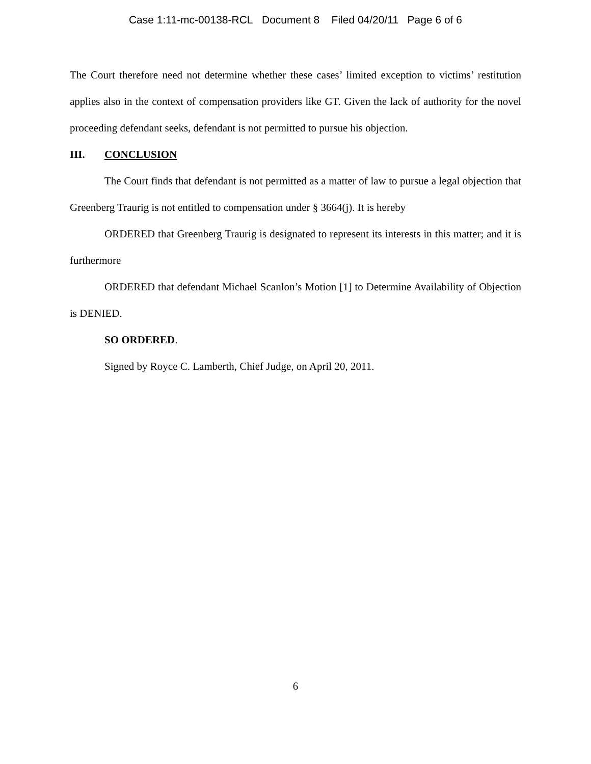Case 1:11-mc-00138-RCL Document 8 Filed 04/20/11 Page 6 of 6
The Court therefore need not determine whether these cases’ limited exception to victims’ restitution applies also in the context of compensation providers like GT. Given the lack of authority for the novel proceeding defendant seeks, defendant is not permitted to pursue his objection.
III. CONCLUSION
The Court finds that defendant is not permitted as a matter of law to pursue a legal objection that Greenberg Traurig is not entitled to compensation under § 3664(j). It is hereby
ORDERED that Greenberg Traurig is designated to represent its interests in this matter; and it is furthermore
ORDERED that defendant Michael Scanlon’s Motion [1] to Determine Availability of Objection is DENIED.
SO ORDERED.
Signed by Royce C. Lamberth, Chief Judge, on April 20, 2011.
6